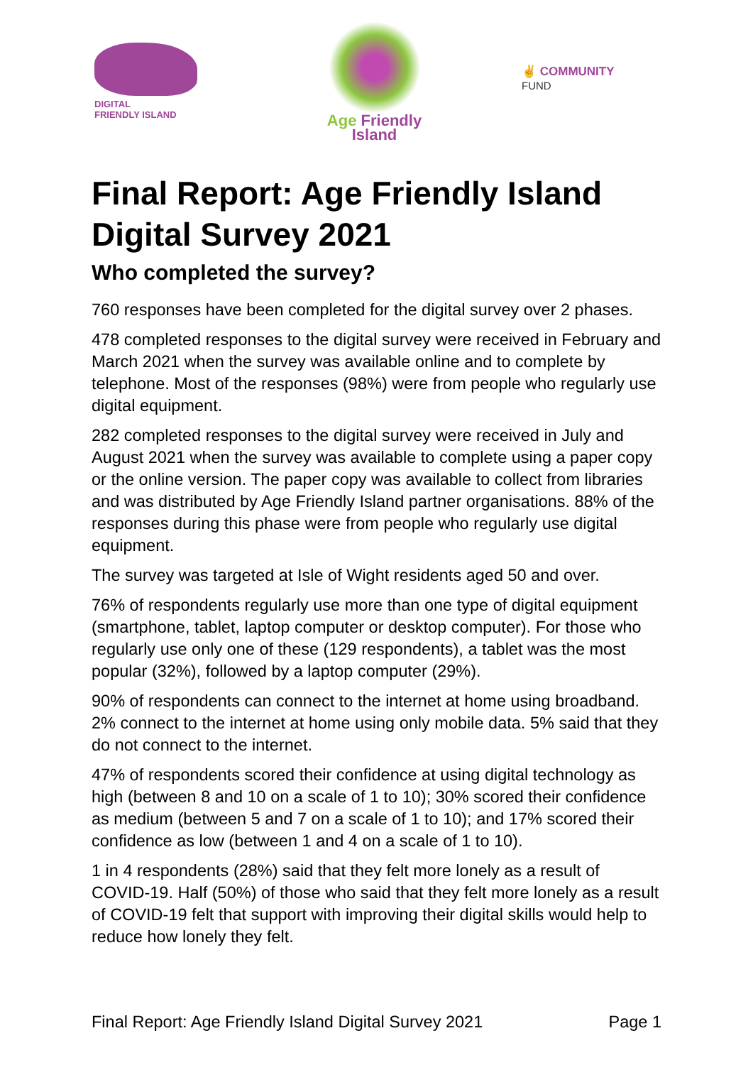DIGITAL
FRIENDLY ISLAND
Age Friendly
Island
✌ COMMUNITY
FUND
Final Report: Age Friendly Island Digital Survey 2021
Who completed the survey?
760 responses have been completed for the digital survey over 2 phases.
478 completed responses to the digital survey were received in February and March 2021 when the survey was available online and to complete by telephone. Most of the responses (98%) were from people who regularly use digital equipment.
282 completed responses to the digital survey were received in July and August 2021 when the survey was available to complete using a paper copy or the online version. The paper copy was available to collect from libraries and was distributed by Age Friendly Island partner organisations. 88% of the responses during this phase were from people who regularly use digital equipment.
The survey was targeted at Isle of Wight residents aged 50 and over.
76% of respondents regularly use more than one type of digital equipment (smartphone, tablet, laptop computer or desktop computer). For those who regularly use only one of these (129 respondents), a tablet was the most popular (32%), followed by a laptop computer (29%).
90% of respondents can connect to the internet at home using broadband. 2% connect to the internet at home using only mobile data. 5% said that they do not connect to the internet.
47% of respondents scored their confidence at using digital technology as high (between 8 and 10 on a scale of 1 to 10); 30% scored their confidence as medium (between 5 and 7 on a scale of 1 to 10); and 17% scored their confidence as low (between 1 and 4 on a scale of 1 to 10).
1 in 4 respondents (28%) said that they felt more lonely as a result of COVID-19. Half (50%) of those who said that they felt more lonely as a result of COVID-19 felt that support with improving their digital skills would help to reduce how lonely they felt.
Final Report: Age Friendly Island Digital Survey 2021 Page 1